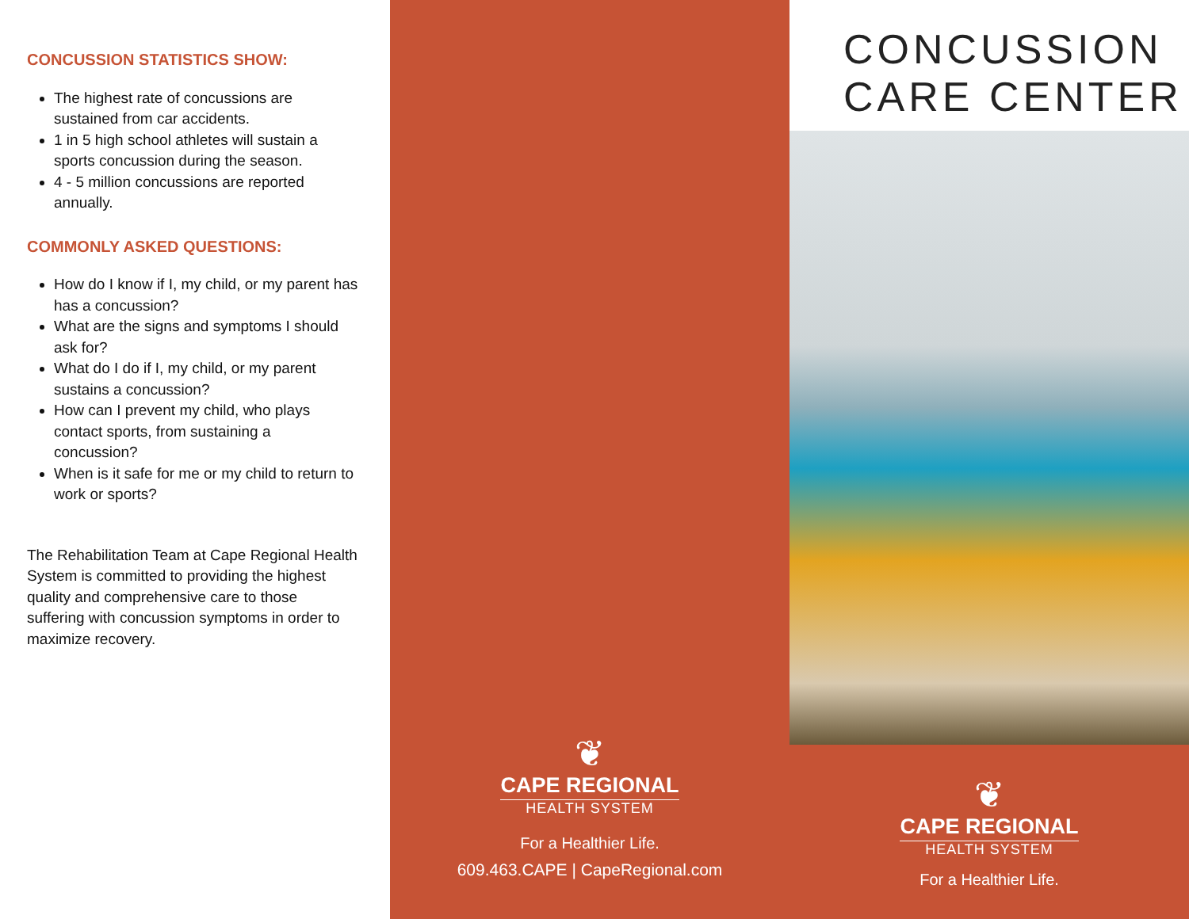CONCUSSION STATISTICS SHOW:
The highest rate of concussions are sustained from car accidents.
1 in 5 high school athletes will sustain a sports concussion during the season.
4 - 5 million concussions are reported annually.
COMMONLY ASKED QUESTIONS:
How do I know if I, my child, or my parent has has a concussion?
What are the signs and symptoms I should ask for?
What do I do if I, my child, or my parent sustains a concussion?
How can I prevent my child, who plays contact sports, from sustaining a concussion?
When is it safe for me or my child to return to work or sports?
The Rehabilitation Team at Cape Regional Health System is committed to providing the highest quality and comprehensive care to those suffering with concussion symptoms in order to maximize recovery.
❦
CAPE REGIONAL
HEALTH SYSTEM
For a Healthier Life.
609.463.CAPE | CapeRegional.com
CONCUSSION
CARE CENTER
❦
CAPE REGIONAL
HEALTH SYSTEM
For a Healthier Life.